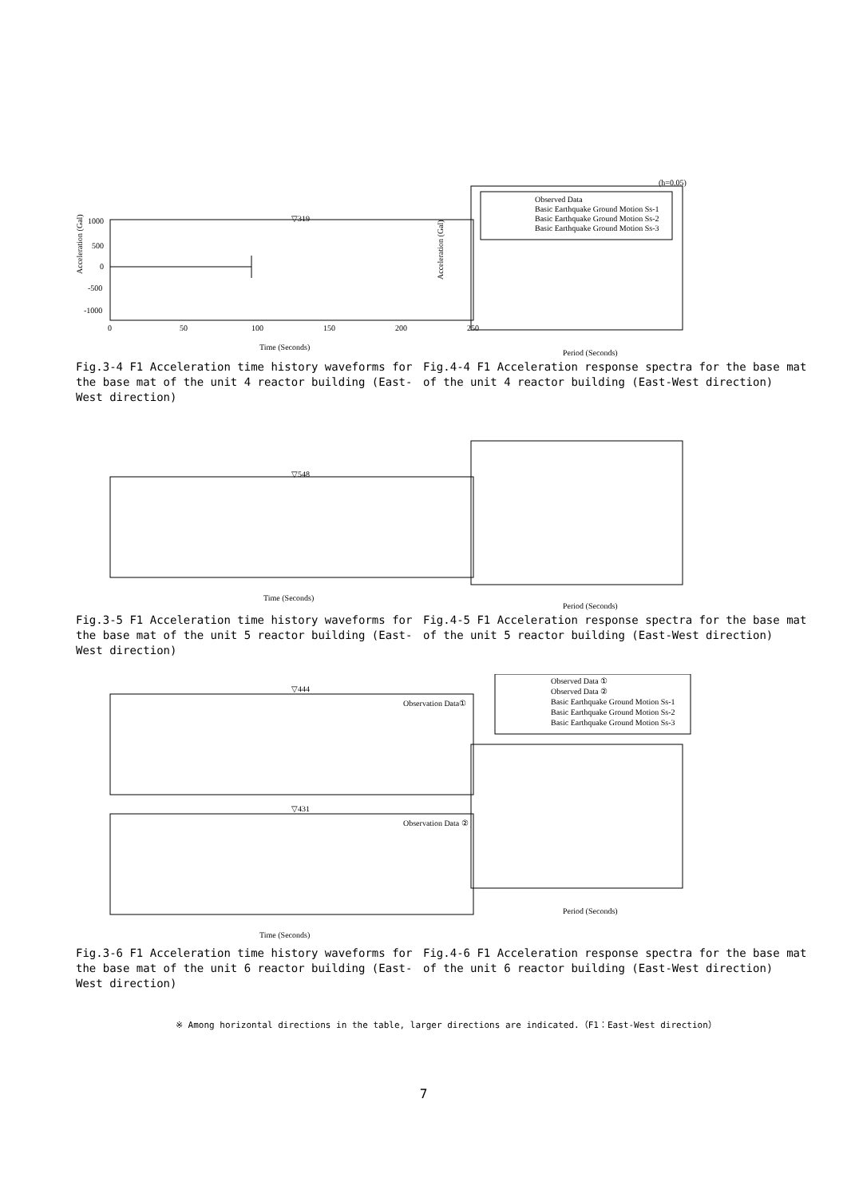Acceleration (Gal)
▽319
1000
500
0
-500
-1000
0
50
100
150
200
250
Time (Seconds)
(h=0.05)
Observed Data
Basic Earthquake Ground Motion Ss-1
Basic Earthquake Ground Motion Ss-2
Basic Earthquake Ground Motion Ss-3
Acceleration (Gal)
Period (Seconds)
Fig.3-4 F1 Acceleration time history waveforms for the base mat of the unit 4 reactor building (East-West direction)
Fig.4-4 F1 Acceleration response spectra for the base mat of the unit 4 reactor building (East-West direction)
▽548
Time (Seconds)
Period (Seconds)
Fig.3-5 F1 Acceleration time history waveforms for the base mat of the unit 5 reactor building (East-West direction)
Fig.4-5 F1 Acceleration response spectra for the base mat of the unit 5 reactor building (East-West direction)
▽444
Observation Data①
▽431
Observation Data ②
Time (Seconds)
Observed Data ①
Observed Data ②
Basic Earthquake Ground Motion Ss-1
Basic Earthquake Ground Motion Ss-2
Basic Earthquake Ground Motion Ss-3
Period (Seconds)
Fig.3-6 F1 Acceleration time history waveforms for the base mat of the unit 6 reactor building (East-West direction)
Fig.4-6 F1 Acceleration response spectra for the base mat of the unit 6 reactor building (East-West direction)
※ Among horizontal directions in the table, larger directions are indicated.（F1：East-West direction）
7